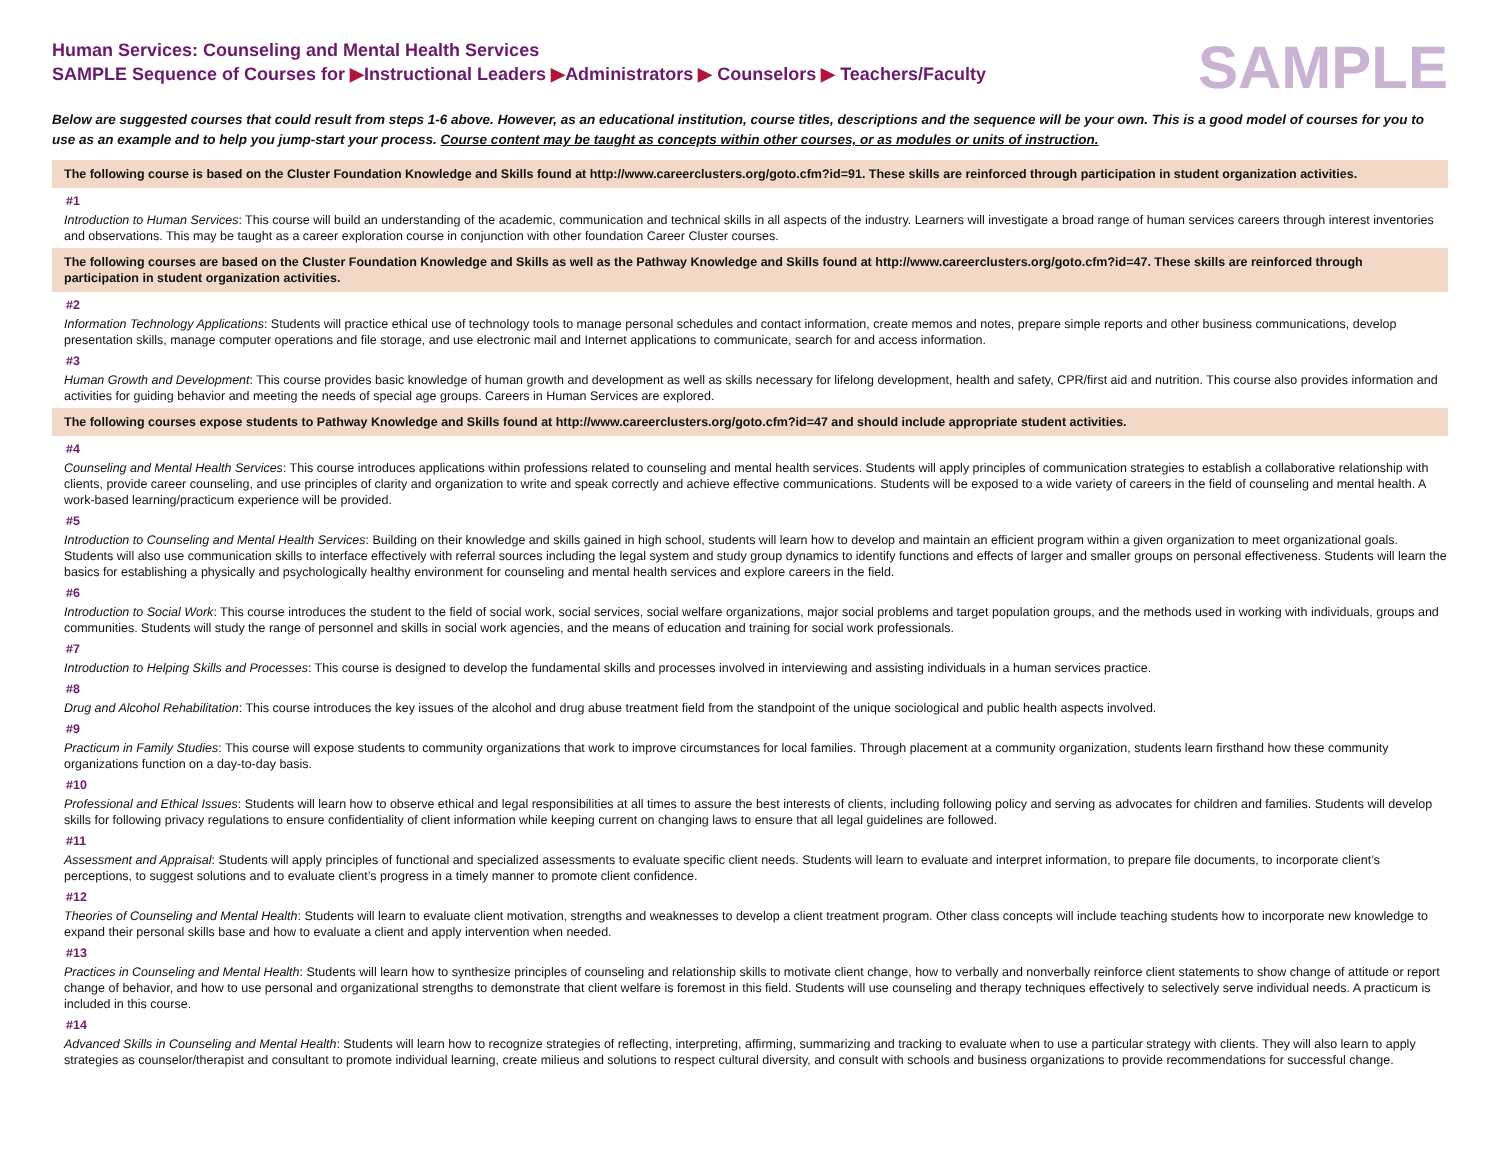Human Services: Counseling and Mental Health Services
SAMPLE Sequence of Courses for ▶Instructional Leaders ▶Administrators ▶ Counselors ▶ Teachers/Faculty
SAMPLE
Below are suggested courses that could result from steps 1-6 above. However, as an educational institution, course titles, descriptions and the sequence will be your own. This is a good model of courses for you to use as an example and to help you jump-start your process. Course content may be taught as concepts within other courses, or as modules or units of instruction.
The following course is based on the Cluster Foundation Knowledge and Skills found at http://www.careerclusters.org/goto.cfm?id=91. These skills are reinforced through participation in student organization activities.
#1
Introduction to Human Services: This course will build an understanding of the academic, communication and technical skills in all aspects of the industry. Learners will investigate a broad range of human services careers through interest inventories and observations. This may be taught as a career exploration course in conjunction with other foundation Career Cluster courses.
The following courses are based on the Cluster Foundation Knowledge and Skills as well as the Pathway Knowledge and Skills found at http://www.careerclusters.org/goto.cfm?id=47. These skills are reinforced through participation in student organization activities.
#2
Information Technology Applications: Students will practice ethical use of technology tools to manage personal schedules and contact information, create memos and notes, prepare simple reports and other business communications, develop presentation skills, manage computer operations and file storage, and use electronic mail and Internet applications to communicate, search for and access information.
#3
Human Growth and Development: This course provides basic knowledge of human growth and development as well as skills necessary for lifelong development, health and safety, CPR/first aid and nutrition. This course also provides information and activities for guiding behavior and meeting the needs of special age groups. Careers in Human Services are explored.
The following courses expose students to Pathway Knowledge and Skills found at http://www.careerclusters.org/goto.cfm?id=47 and should include appropriate student activities.
#4
Counseling and Mental Health Services: This course introduces applications within professions related to counseling and mental health services. Students will apply principles of communication strategies to establish a collaborative relationship with clients, provide career counseling, and use principles of clarity and organization to write and speak correctly and achieve effective communications. Students will be exposed to a wide variety of careers in the field of counseling and mental health. A work-based learning/practicum experience will be provided.
#5
Introduction to Counseling and Mental Health Services: Building on their knowledge and skills gained in high school, students will learn how to develop and maintain an efficient program within a given organization to meet organizational goals. Students will also use communication skills to interface effectively with referral sources including the legal system and study group dynamics to identify functions and effects of larger and smaller groups on personal effectiveness. Students will learn the basics for establishing a physically and psychologically healthy environment for counseling and mental health services and explore careers in the field.
#6
Introduction to Social Work: This course introduces the student to the field of social work, social services, social welfare organizations, major social problems and target population groups, and the methods used in working with individuals, groups and communities. Students will study the range of personnel and skills in social work agencies, and the means of education and training for social work professionals.
#7
Introduction to Helping Skills and Processes: This course is designed to develop the fundamental skills and processes involved in interviewing and assisting individuals in a human services practice.
#8
Drug and Alcohol Rehabilitation: This course introduces the key issues of the alcohol and drug abuse treatment field from the standpoint of the unique sociological and public health aspects involved.
#9
Practicum in Family Studies: This course will expose students to community organizations that work to improve circumstances for local families. Through placement at a community organization, students learn firsthand how these community organizations function on a day-to-day basis.
#10
Professional and Ethical Issues: Students will learn how to observe ethical and legal responsibilities at all times to assure the best interests of clients, including following policy and serving as advocates for children and families. Students will develop skills for following privacy regulations to ensure confidentiality of client information while keeping current on changing laws to ensure that all legal guidelines are followed.
#11
Assessment and Appraisal: Students will apply principles of functional and specialized assessments to evaluate specific client needs. Students will learn to evaluate and interpret information, to prepare file documents, to incorporate client’s perceptions, to suggest solutions and to evaluate client’s progress in a timely manner to promote client confidence.
#12
Theories of Counseling and Mental Health: Students will learn to evaluate client motivation, strengths and weaknesses to develop a client treatment program. Other class concepts will include teaching students how to incorporate new knowledge to expand their personal skills base and how to evaluate a client and apply intervention when needed.
#13
Practices in Counseling and Mental Health: Students will learn how to synthesize principles of counseling and relationship skills to motivate client change, how to verbally and nonverbally reinforce client statements to show change of attitude or report change of behavior, and how to use personal and organizational strengths to demonstrate that client welfare is foremost in this field. Students will use counseling and therapy techniques effectively to selectively serve individual needs. A practicum is included in this course.
#14
Advanced Skills in Counseling and Mental Health: Students will learn how to recognize strategies of reflecting, interpreting, affirming, summarizing and tracking to evaluate when to use a particular strategy with clients. They will also learn to apply strategies as counselor/therapist and consultant to promote individual learning, create milieus and solutions to respect cultural diversity, and consult with schools and business organizations to provide recommendations for successful change.